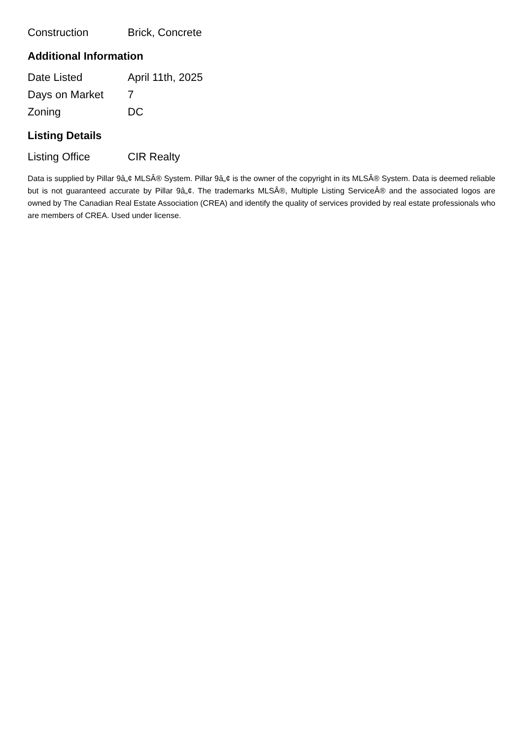| Construction | Brick, Concrete |
Additional Information
| Date Listed | April 11th, 2025 |
| Days on Market | 7 |
| Zoning | DC |
Listing Details
| Listing Office | CIR Realty |
Data is supplied by Pillar 9â„¢ MLSÂ® System. Pillar 9â„¢ is the owner of the copyright in its MLSÂ® System. Data is deemed reliable but is not guaranteed accurate by Pillar 9â„¢. The trademarks MLSÂ®, Multiple Listing ServiceÂ® and the associated logos are owned by The Canadian Real Estate Association (CREA) and identify the quality of services provided by real estate professionals who are members of CREA. Used under license.